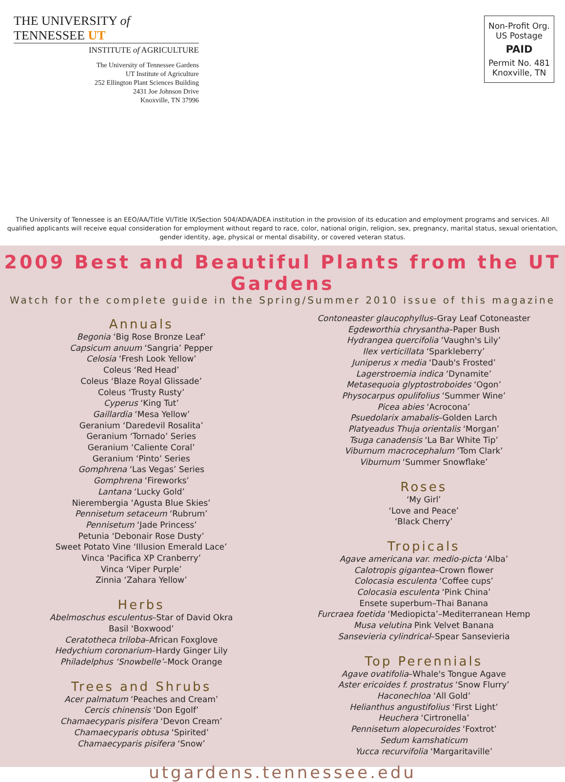THE UNIVERSITY of TENNESSEE UT
INSTITUTE of AGRICULTURE
The University of Tennessee Gardens
UT Institute of Agriculture
252 Ellington Plant Sciences Building
2431 Joe Johnson Drive
Knoxville, TN 37996
Non-Profit Org.
US Postage
PAID
Permit No. 481
Knoxville, TN
The University of Tennessee is an EEO/AA/Title VI/Title IX/Section 504/ADA/ADEA institution in the provision of its education and employment programs and services. All qualified applicants will receive equal consideration for employment without regard to race, color, national origin, religion, sex, pregnancy, marital status, sexual orientation, gender identity, age, physical or mental disability, or covered veteran status.
2009 Best and Beautiful Plants from the UT Gardens
Watch for the complete guide in the Spring/Summer 2010 issue of this magazine
Annuals
Begonia ‘Big Rose Bronze Leaf’
Capsicum anuum ‘Sangria’ Pepper
Celosia ‘Fresh Look Yellow’
Coleus ‘Red Head’
Coleus ‘Blaze Royal Glissade’
Coleus ‘Trusty Rusty’
Cyperus ‘King Tut’
Gaillardia ‘Mesa Yellow’
Geranium ‘Daredevil Rosalita’
Geranium ‘Tornado’ Series
Geranium ‘Caliente Coral’
Geranium ‘Pinto’ Series
Gomphrena ‘Las Vegas’ Series
Gomphrena ‘Fireworks’
Lantana ‘Lucky Gold’
Nierembergia ‘Agusta Blue Skies’
Pennisetum setaceum ‘Rubrum’
Pennisetum ‘Jade Princess’
Petunia ‘Debonair Rose Dusty’
Sweet Potato Vine ‘Illusion Emerald Lace’
Vinca ‘Pacifica XP Cranberry’
Vinca ‘Viper Purple’
Zinnia ‘Zahara Yellow’
Herbs
Abelmoschus esculentus–Star of David Okra
Basil ‘Boxwood’
Ceratotheca triloba–African Foxglove
Hedychium coronarium–Hardy Ginger Lily
Philadelphus ‘Snowbelle’–Mock Orange
Trees and Shrubs
Acer palmatum ‘Peaches and Cream’
Cercis chinensis ‘Don Egolf’
Chamaecyparis pisifera ‘Devon Cream’
Chamaecyparis obtusa ‘Spirited’
Chamaecyparis pisifera ‘Snow’
Contoneaster glaucophyllus–Gray Leaf Cotoneaster
Egdeworthia chrysantha–Paper Bush
Hydrangea quercifolia ‘Vaughn's Lily’
Ilex verticillata ‘Sparkleberry’
Juniperus x media ‘Daub's Frosted’
Lagerstroemia indica ‘Dynamite’
Metasequoia glyptostroboides ‘Ogon’
Physocarpus opulifolius ‘Summer Wine’
Picea abies ‘Acrocona’
Psuedolarix amabalis–Golden Larch
Platyeadus Thuja orientalis ‘Morgan’
Tsuga canadensis ‘La Bar White Tip’
Viburnum macrocephalum ‘Tom Clark’
Viburnum ‘Summer Snowflake’
Roses
‘My Girl’
‘Love and Peace’
‘Black Cherry’
Tropicals
Agave americana var. medio-picta ‘Alba’
Calotropis gigantea–Crown flower
Colocasia esculenta ‘Coffee cups’
Colocasia esculenta ‘Pink China’
Ensete superbum–Thai Banana
Furcraea foetida ‘Mediopicta’–Mediterranean Hemp
Musa velutina Pink Velvet Banana
Sansevieria cylindrical–Spear Sansevieria
Top Perennials
Agave ovatifolia–Whale's Tongue Agave
Aster ericoides f. prostratus ‘Snow Flurry’
Haconechloa ‘All Gold’
Helianthus angustifolius ‘First Light’
Heuchera ‘Cirtronella’
Pennisetum alopecuroides ‘Foxtrot’
Sedum kamshaticum
Yucca recurvifolia ‘Margaritaville’
utgardens.tennessee.edu